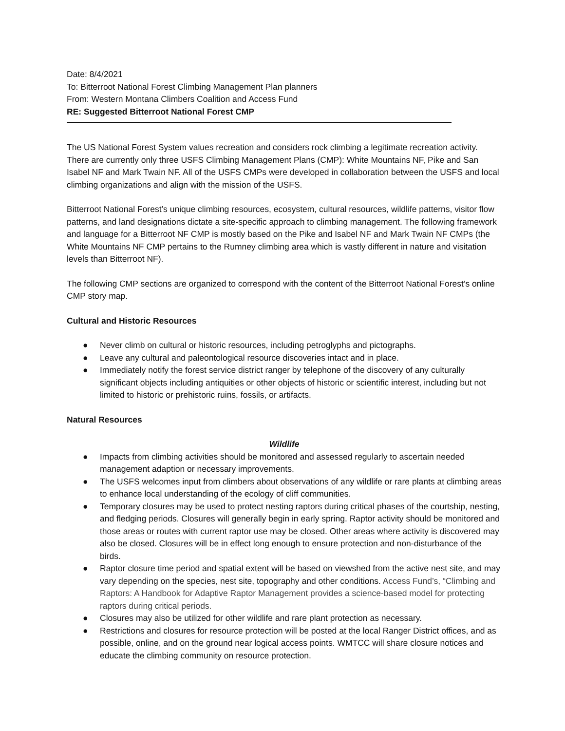Date: 8/4/2021
To: Bitterroot National Forest Climbing Management Plan planners
From: Western Montana Climbers Coalition and Access Fund
RE: Suggested Bitterroot National Forest CMP
The US National Forest System values recreation and considers rock climbing a legitimate recreation activity. There are currently only three USFS Climbing Management Plans (CMP): White Mountains NF, Pike and San Isabel NF and Mark Twain NF. All of the USFS CMPs were developed in collaboration between the USFS and local climbing organizations and align with the mission of the USFS.
Bitterroot National Forest’s unique climbing resources, ecosystem, cultural resources, wildlife patterns, visitor flow patterns, and land designations dictate a site-specific approach to climbing management. The following framework and language for a Bitterroot NF CMP is mostly based on the Pike and Isabel NF and Mark Twain NF CMPs (the White Mountains NF CMP pertains to the Rumney climbing area which is vastly different in nature and visitation levels than Bitterroot NF).
The following CMP sections are organized to correspond with the content of the Bitterroot National Forest’s online CMP story map.
Cultural and Historic Resources
● Never climb on cultural or historic resources, including petroglyphs and pictographs.
● Leave any cultural and paleontological resource discoveries intact and in place.
● Immediately notify the forest service district ranger by telephone of the discovery of any culturally significant objects including antiquities or other objects of historic or scientific interest, including but not limited to historic or prehistoric ruins, fossils, or artifacts.
Natural Resources
Wildlife
● Impacts from climbing activities should be monitored and assessed regularly to ascertain needed management adaption or necessary improvements.
● The USFS welcomes input from climbers about observations of any wildlife or rare plants at climbing areas to enhance local understanding of the ecology of cliff communities.
● Temporary closures may be used to protect nesting raptors during critical phases of the courtship, nesting, and fledging periods. Closures will generally begin in early spring. Raptor activity should be monitored and those areas or routes with current raptor use may be closed. Other areas where activity is discovered may also be closed. Closures will be in effect long enough to ensure protection and non-disturbance of the birds.
● Raptor closure time period and spatial extent will be based on viewshed from the active nest site, and may vary depending on the species, nest site, topography and other conditions. Access Fund’s, “Climbing and Raptors: A Handbook for Adaptive Raptor Management provides a science-based model for protecting raptors during critical periods.
● Closures may also be utilized for other wildlife and rare plant protection as necessary.
● Restrictions and closures for resource protection will be posted at the local Ranger District offices, and as possible, online, and on the ground near logical access points. WMTCC will share closure notices and educate the climbing community on resource protection.